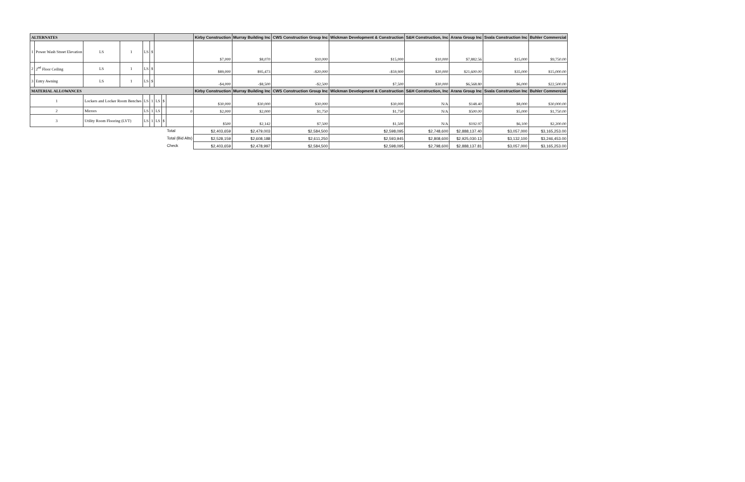| ALTERNATES | | | | | | | | | Kirby Construction | Murray Building Inc | CWS Construction Group Inc | Wickman Development & Construction | S&H Construction, Inc | Arana Group Inc | Svala Construction Inc | Buhler Commercial |
| --- | --- | --- | --- | --- | --- | --- | --- | --- | --- | --- | --- | --- | --- | --- | --- | --- |
| 1 | Power Wash Street Elevation | LS | 1 | LS | $ | | | | $7,000 | $8,070 | $10,000 | $15,000 | $10,000 | $7,882.56 | $15,000 | $9,750.00 |
| 2 | 2<sup>nd</sup> Floor Ceiling | LS | 1 | LS | $ | | | | $89,000 | $95,473 | -$20,000 | -$59,900 | $20,000 | $21,600.00 | $35,000 | $15,000.00 |
| 3 | Entry Awning | LS | 1 | LS | $ | | | | -$4,000 | -$8,500 | -$2,500 | $7,500 | $30,000 | $6,568.80 | $6,000 | $22,500.00 |
| MATERIAL ALLOWANCES | | | | | | | | | Kirby Construction | Murray Building Inc | CWS Construction Group Inc | Wickman Development & Construction | S&H Construction, Inc | Arana Group Inc | Svala Construction Inc | Buhler Commercial |
| 1 | | Lockers and Locker Room Benches | | LS | 1 | LS | $ | | $30,000 | $30,000 | $30,000 | $30,000 | N/A | $148.40 | $8,000 | $30,000.00 |
| 2 | | Mirrors | | LS | 1 | LS | | 0 | $2,000 | $2,000 | $1,750 | $1,750 | N/A | $500.00 | $5,000 | $1,750.00 |
| 3 | | Utility Room Flooring (LVT) | | LS | 1 | LS | $ | | $500 | $2,142 | $7,500 | $1,500 | N/A | $192.97 | $6,100 | $2,200.00 |
| | | | | | | | | Total | $2,403,659 | $2,479,003 | $2,584,500 | $2,598,095 | $2,748,600 | $2,888,137.40 | $3,057,000 | $3,165,253.00 |
| | | | | | | | | Total (Bid Alts) | $2,528,159 | $2,608,188 | $2,611,250 | $2,593,945 | $2,808,600 | $2,925,030.13 | $3,132,100 | $3,246,453.00 |
| | | | | | | | | Check | $2,403,659 | $2,478,997 | $2,584,500 | $2,598,095 | $2,798,600 | $2,888,137.81 | $3,057,000 | $3,165,253.00 |